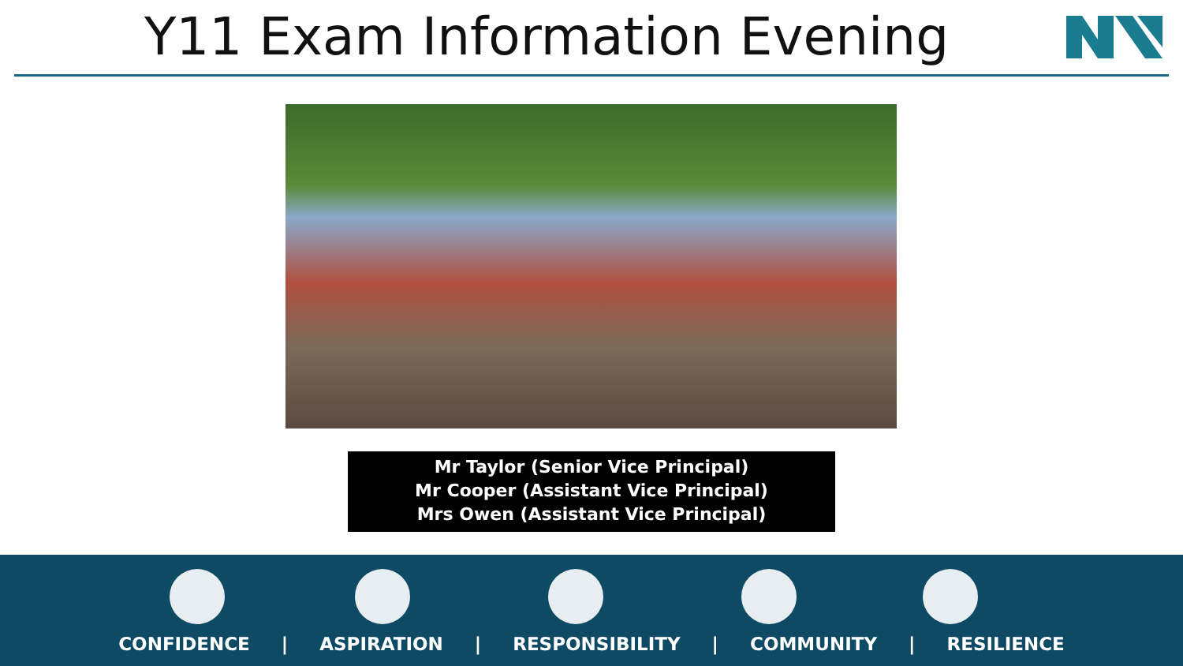Y11 Exam Information Evening
Mr Taylor (Senior Vice Principal)
Mr Cooper (Assistant Vice Principal)
Mrs Owen (Assistant Vice Principal)
CONFIDENCE | ASPIRATION | RESPONSIBILITY | COMMUNITY | RESILIENCE